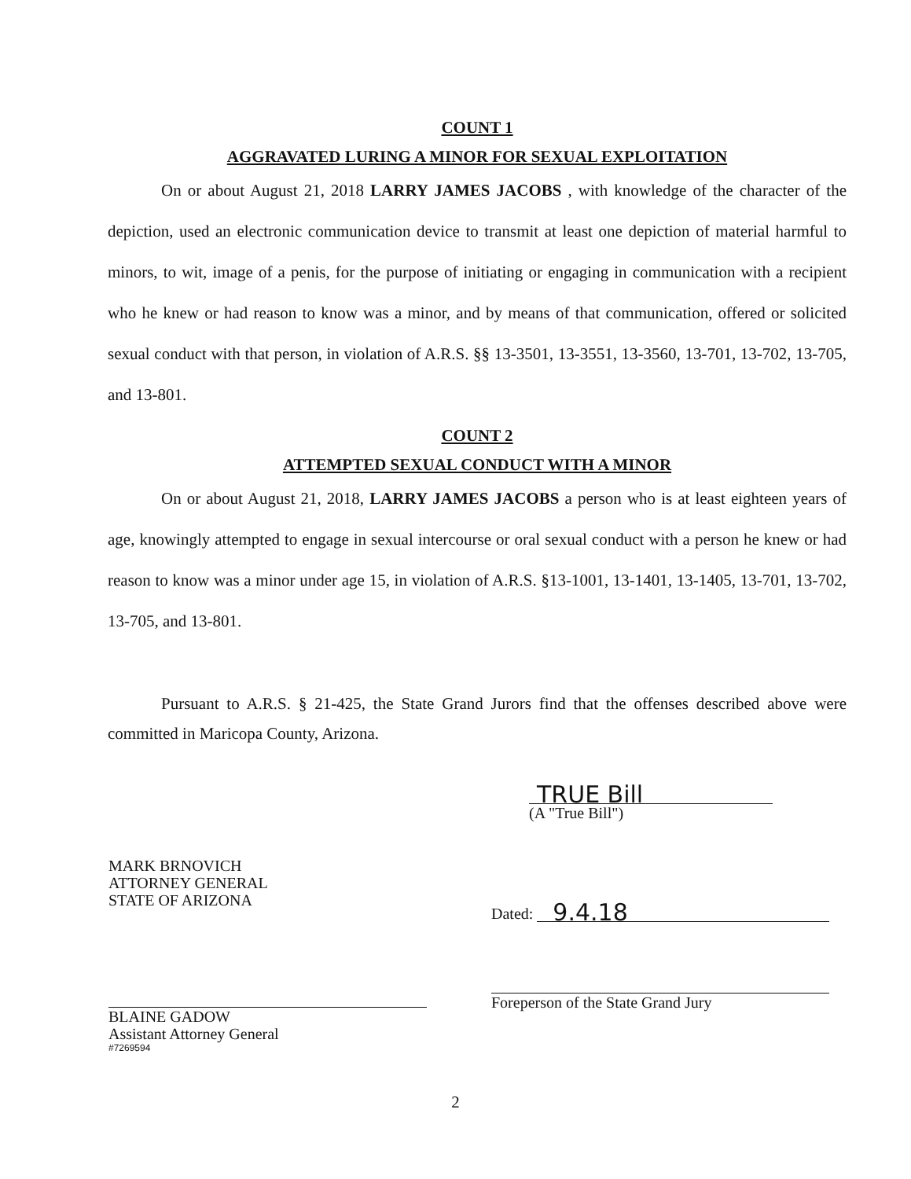COUNT 1
AGGRAVATED LURING A MINOR FOR SEXUAL EXPLOITATION
On or about August 21, 2018 LARRY JAMES JACOBS , with knowledge of the character of the depiction, used an electronic communication device to transmit at least one depiction of material harmful to minors, to wit, image of a penis, for the purpose of initiating or engaging in communication with a recipient who he knew or had reason to know was a minor, and by means of that communication, offered or solicited sexual conduct with that person, in violation of A.R.S. §§ 13-3501, 13-3551, 13-3560, 13-701, 13-702, 13-705, and 13-801.
COUNT 2
ATTEMPTED SEXUAL CONDUCT WITH A MINOR
On or about August 21, 2018, LARRY JAMES JACOBS a person who is at least eighteen years of age, knowingly attempted to engage in sexual intercourse or oral sexual conduct with a person he knew or had reason to know was a minor under age 15, in violation of A.R.S. §13-1001, 13-1401, 13-1405, 13-701, 13-702, 13-705, and 13-801.
Pursuant to A.R.S. § 21-425, the State Grand Jurors find that the offenses described above were committed in Maricopa County, Arizona.
TRUE Bill
(A "True Bill")
MARK BRNOVICH
ATTORNEY GENERAL
STATE OF ARIZONA
BLAINE GADOW
Assistant Attorney General
#7269594
Dated: 9.4.18
Foreperson of the State Grand Jury
2